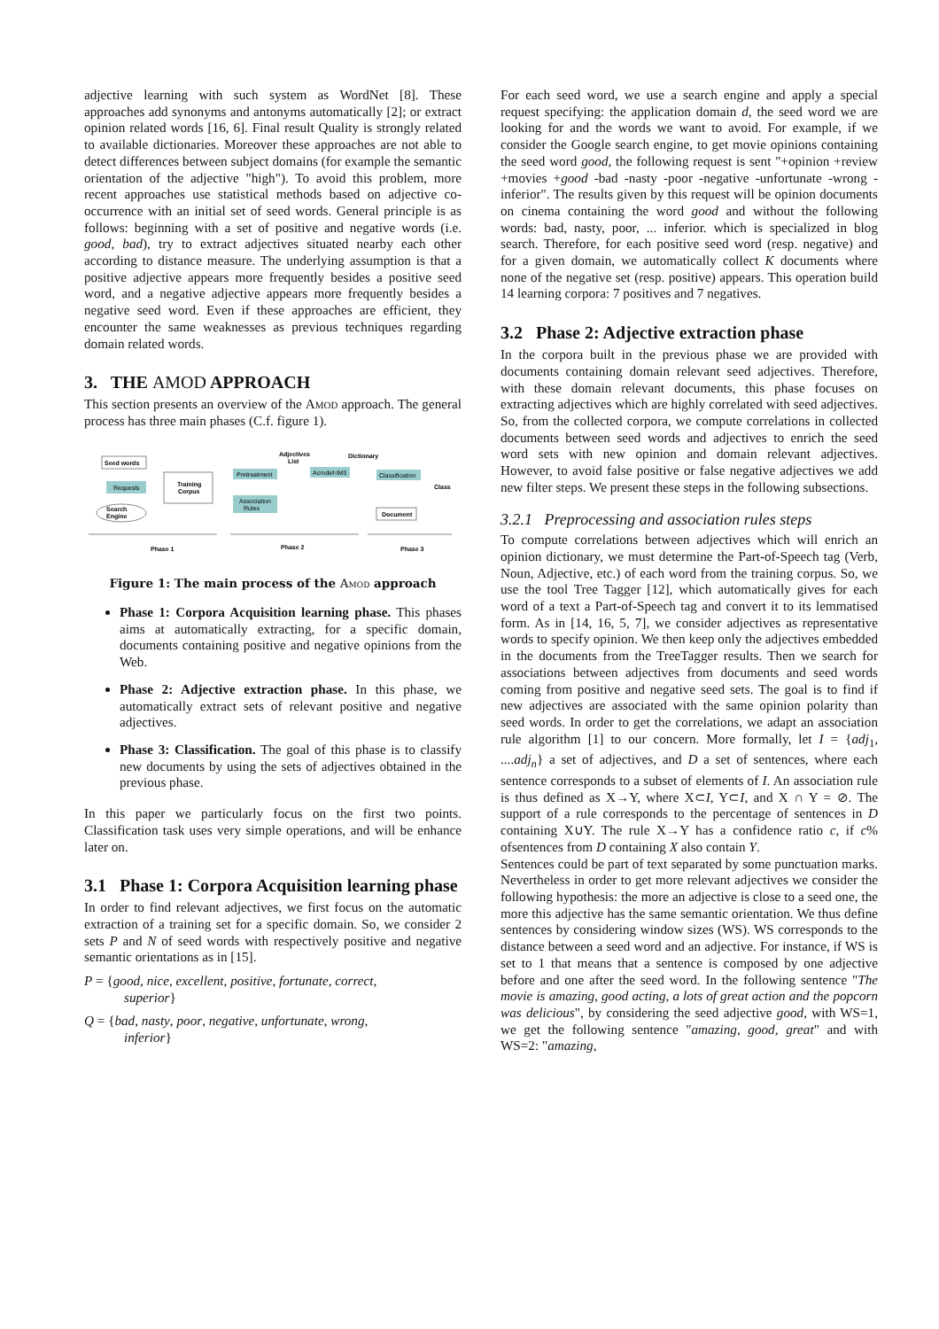adjective learning with such system as WordNet [8]. These approaches add synonyms and antonyms automatically [2]; or extract opinion related words [16, 6]. Final result Quality is strongly related to available dictionaries. Moreover these approaches are not able to detect differences between subject domains (for example the semantic orientation of the adjective "high"). To avoid this problem, more recent approaches use statistical methods based on adjective co-occurrence with an initial set of seed words. General principle is as follows: beginning with a set of positive and negative words (i.e. good, bad), try to extract adjectives situated nearby each other according to distance measure. The underlying assumption is that a positive adjective appears more frequently besides a positive seed word, and a negative adjective appears more frequently besides a negative seed word. Even if these approaches are efficient, they encounter the same weaknesses as previous techniques regarding domain related words.
3. THE AMOD APPROACH
This section presents an overview of the Amod approach. The general process has three main phases (C.f. figure 1).
Seed words
Requests
Search
Engine
Training
Corpus
Pretreatment
Association
Rules
Adjectives
List
Acrodef-IM3
Dictionary
Classification
Document
Class
Phase 1
Phase 2
Phase 3
Figure 1: The main process of the Amod approach
Phase 1: Corpora Acquisition learning phase. This phases aims at automatically extracting, for a specific domain, documents containing positive and negative opinions from the Web.
Phase 2: Adjective extraction phase. In this phase, we automatically extract sets of relevant positive and negative adjectives.
Phase 3: Classification. The goal of this phase is to classify new documents by using the sets of adjectives obtained in the previous phase.
In this paper we particularly focus on the first two points. Classification task uses very simple operations, and will be enhance later on.
3.1 Phase 1: Corpora Acquisition learning phase
In order to find relevant adjectives, we first focus on the automatic extraction of a training set for a specific domain. So, we consider 2 sets P and N of seed words with respectively positive and negative semantic orientations as in [15].
P = {good, nice, excellent, positive, fortunate, correct,
superior}
Q = {bad, nasty, poor, negative, unfortunate, wrong,
inferior}
For each seed word, we use a search engine and apply a special request specifying: the application domain d, the seed word we are looking for and the words we want to avoid. For example, if we consider the Google search engine, to get movie opinions containing the seed word good, the following request is sent "+opinion +review +movies +good -bad -nasty -poor -negative -unfortunate -wrong -inferior". The results given by this request will be opinion documents on cinema containing the word good and without the following words: bad, nasty, poor, ... inferior. which is specialized in blog search. Therefore, for each positive seed word (resp. negative) and for a given domain, we automatically collect K documents where none of the negative set (resp. positive) appears. This operation build 14 learning corpora: 7 positives and 7 negatives.
3.2 Phase 2: Adjective extraction phase
In the corpora built in the previous phase we are provided with documents containing domain relevant seed adjectives. Therefore, with these domain relevant documents, this phase focuses on extracting adjectives which are highly correlated with seed adjectives. So, from the collected corpora, we compute correlations in collected documents between seed words and adjectives to enrich the seed word sets with new opinion and domain relevant adjectives. However, to avoid false positive or false negative adjectives we add new filter steps. We present these steps in the following subsections.
3.2.1 Preprocessing and association rules steps
To compute correlations between adjectives which will enrich an opinion dictionary, we must determine the Part-of-Speech tag (Verb, Noun, Adjective, etc.) of each word from the training corpus. So, we use the tool Tree Tagger [12], which automatically gives for each word of a text a Part-of-Speech tag and convert it to its lemmatised form. As in [14, 16, 5, 7], we consider adjectives as representative words to specify opinion. We then keep only the adjectives embedded in the documents from the TreeTagger results. Then we search for associations between adjectives from documents and seed words coming from positive and negative seed sets. The goal is to find if new adjectives are associated with the same opinion polarity than seed words. In order to get the correlations, we adapt an association rule algorithm [1] to our concern. More formally, let I = {adj<sub>1</sub>, ....adj<sub>n</sub>} a set of adjectives, and D a set of sentences, where each sentence corresponds to a subset of elements of I. An association rule is thus defined as X→Y, where X⊂I, Y⊂I, and X ∩ Y = ⊘. The support of a rule corresponds to the percentage of sentences in D containing X∪Y. The rule X→Y has a confidence ratio c, if c% ofsentences from D containing X also contain Y.
Sentences could be part of text separated by some punctuation marks. Nevertheless in order to get more relevant adjectives we consider the following hypothesis: the more an adjective is close to a seed one, the more this adjective has the same semantic orientation. We thus define sentences by considering window sizes (WS). WS corresponds to the distance between a seed word and an adjective. For instance, if WS is set to 1 that means that a sentence is composed by one adjective before and one after the seed word. In the following sentence "The movie is amazing, good acting, a lots of great action and the popcorn was delicious", by considering the seed adjective good, with WS=1, we get the following sentence "amazing, good, great" and with WS=2: "amazing,